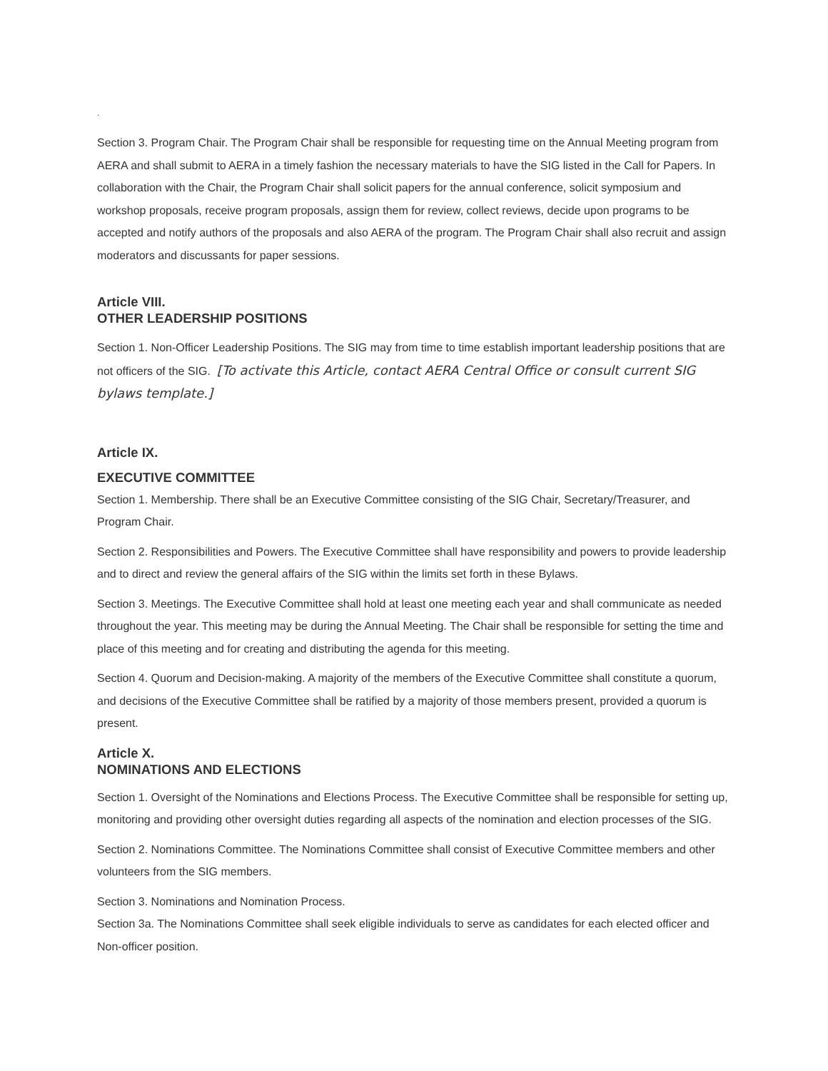.
Section 3. Program Chair. The Program Chair shall be responsible for requesting time on the Annual Meeting program from AERA and shall submit to AERA in a timely fashion the necessary materials to have the SIG listed in the Call for Papers. In collaboration with the Chair, the Program Chair shall solicit papers for the annual conference, solicit symposium and workshop proposals, receive program proposals, assign them for review, collect reviews, decide upon programs to be accepted and notify authors of the proposals and also AERA of the program. The Program Chair shall also recruit and assign moderators and discussants for paper sessions.
Article VIII.
OTHER LEADERSHIP POSITIONS
Section 1. Non-Officer Leadership Positions. The SIG may from time to time establish important leadership positions that are not officers of the SIG. [To activate this Article, contact AERA Central Office or consult current SIG bylaws template.]
Article IX.
EXECUTIVE COMMITTEE
Section 1. Membership. There shall be an Executive Committee consisting of the SIG Chair, Secretary/Treasurer, and Program Chair.
Section 2. Responsibilities and Powers. The Executive Committee shall have responsibility and powers to provide leadership and to direct and review the general affairs of the SIG within the limits set forth in these Bylaws.
Section 3. Meetings. The Executive Committee shall hold at least one meeting each year and shall communicate as needed throughout the year. This meeting may be during the Annual Meeting. The Chair shall be responsible for setting the time and place of this meeting and for creating and distributing the agenda for this meeting.
Section 4. Quorum and Decision-making. A majority of the members of the Executive Committee shall constitute a quorum, and decisions of the Executive Committee shall be ratified by a majority of those members present, provided a quorum is present.
Article X.
NOMINATIONS AND ELECTIONS
Section 1. Oversight of the Nominations and Elections Process. The Executive Committee shall be responsible for setting up, monitoring and providing other oversight duties regarding all aspects of the nomination and election processes of the SIG.
Section 2. Nominations Committee. The Nominations Committee shall consist of Executive Committee members and other volunteers from the SIG members.
Section 3. Nominations and Nomination Process.
Section 3a. The Nominations Committee shall seek eligible individuals to serve as candidates for each elected officer and Non-officer position.